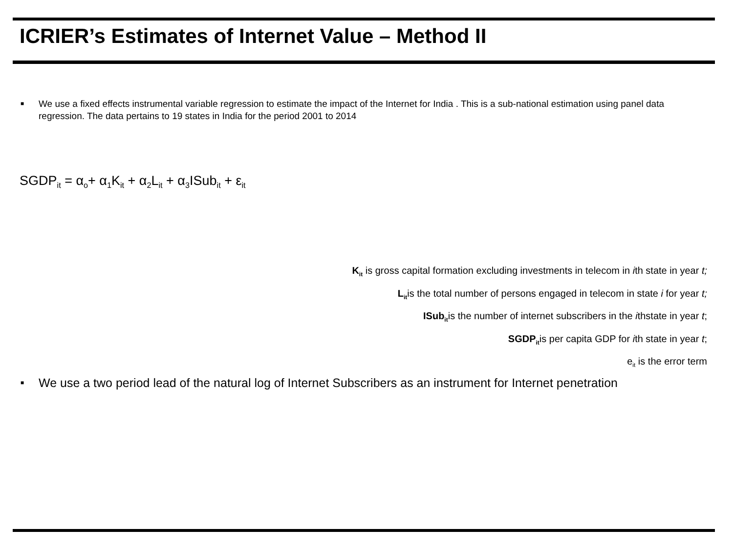ICRIER’s Estimates of Internet Value – Method II
■ We use a fixed effects instrumental variable regression to estimate the impact of the Internet for India . This is a sub-national estimation using panel data regression. The data pertains to 19 states in India for the period 2001 to 2014
SGDP<sub>it</sub> = α<sub>o</sub>+ α<sub>1</sub>K<sub>it</sub> + α<sub>2</sub>L<sub>it</sub> + α<sub>3</sub>ISub<sub>it</sub> + ε<sub>it</sub>
K<sub>it</sub> is gross capital formation excluding investments in telecom in ith state in year t;
L<sub>it</sub>is the total number of persons engaged in telecom in state i for year t;
ISub<sub>it</sub>is the number of internet subscribers in the ithstate in year t;
SGDP<sub>it</sub>is per capita GDP for ith state in year t;
e<sub>it</sub> is the error term
■ We use a two period lead of the natural log of Internet Subscribers as an instrument for Internet penetration